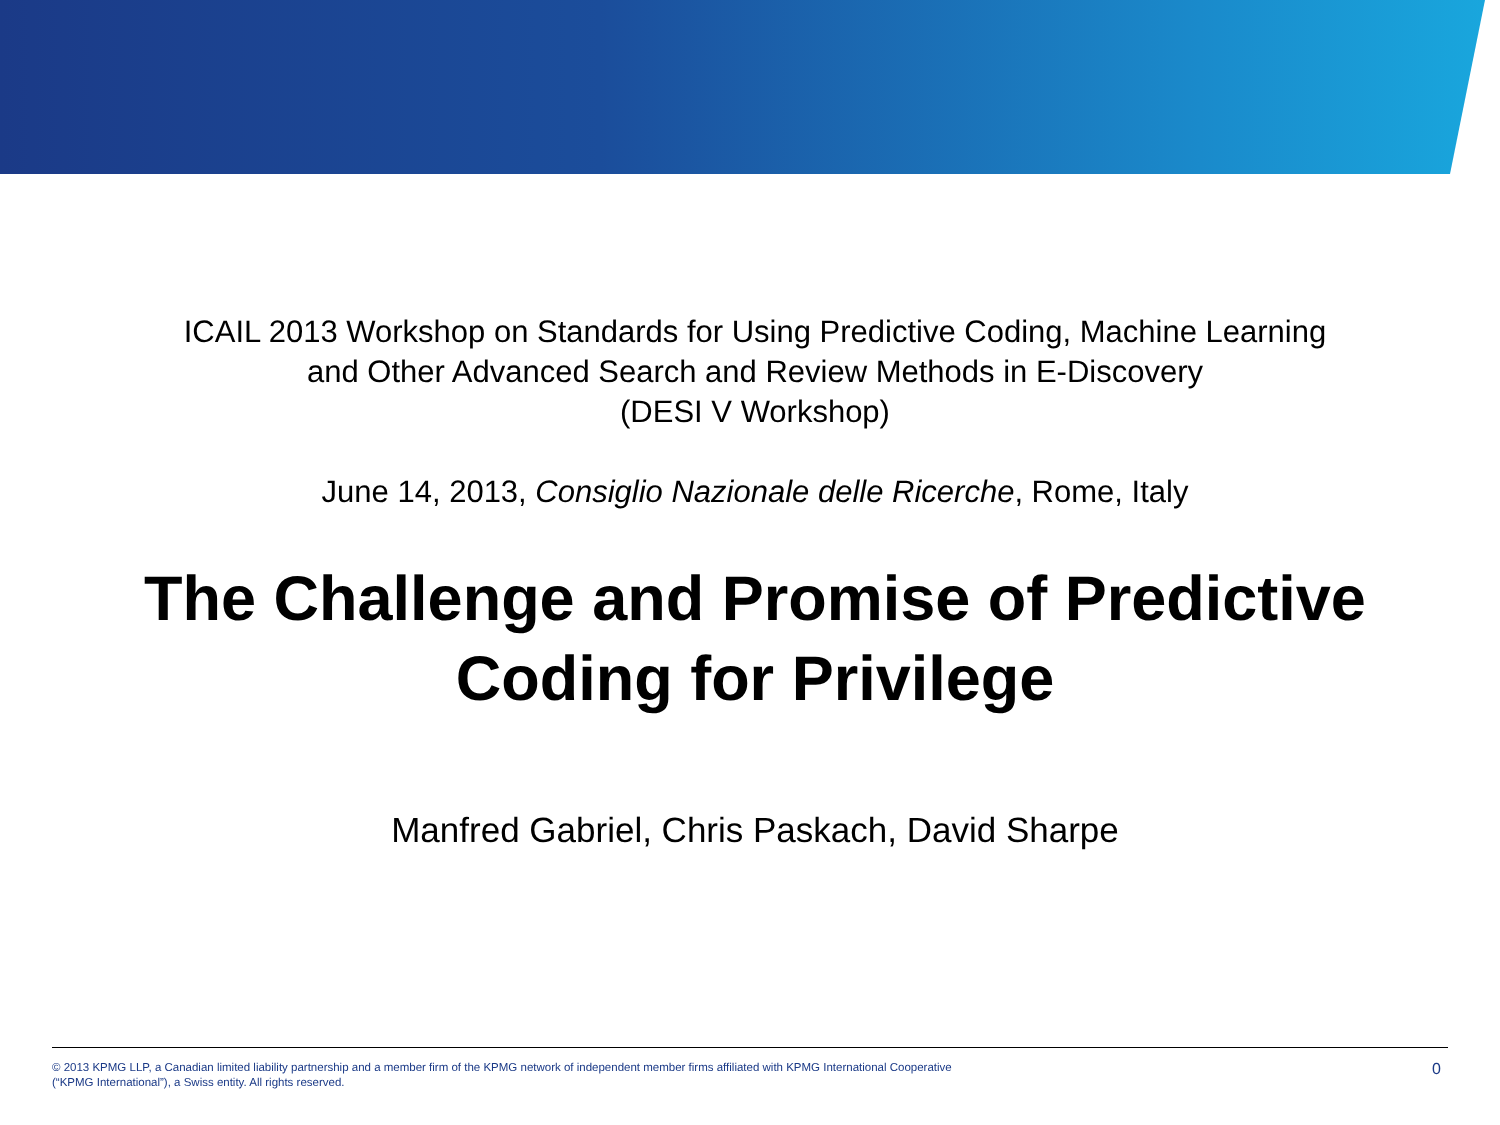ICAIL 2013 Workshop on Standards for Using Predictive Coding, Machine Learning
and Other Advanced Search and Review Methods in E-Discovery
(DESI V Workshop)
June 14, 2013, Consiglio Nazionale delle Ricerche, Rome, Italy
The Challenge and Promise of Predictive
Coding for Privilege
Manfred Gabriel, Chris Paskach, David Sharpe
© 2013 KPMG LLP, a Canadian limited liability partnership and a member firm of the KPMG network of independent member firms affiliated with KPMG International Cooperative (“KPMG International”), a Swiss entity. All rights reserved.
0